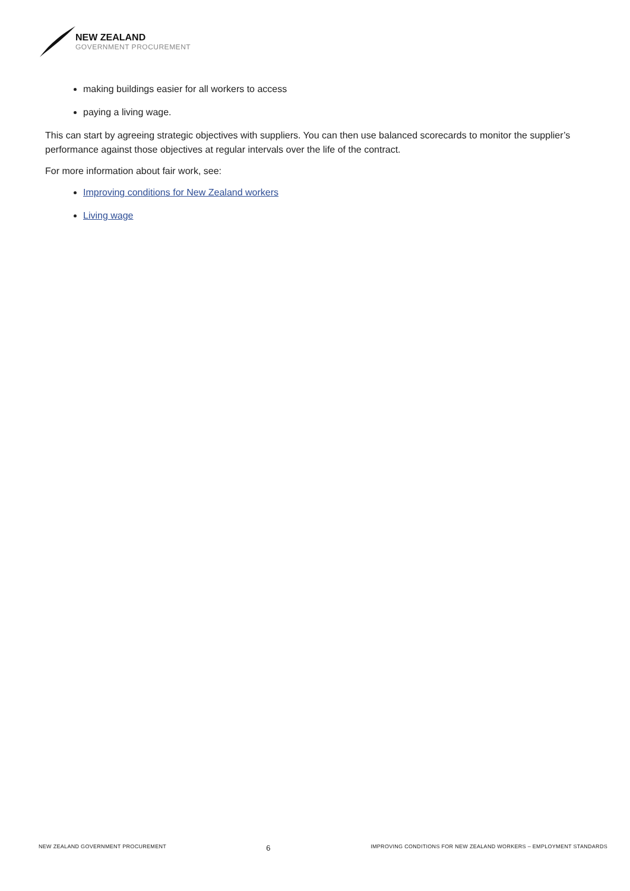NEW ZEALAND
GOVERNMENT PROCUREMENT
making buildings easier for all workers to access
paying a living wage.
This can start by agreeing strategic objectives with suppliers. You can then use balanced scorecards to monitor the supplier’s performance against those objectives at regular intervals over the life of the contract.
For more information about fair work, see:
Improving conditions for New Zealand workers
Living wage
NEW ZEALAND GOVERNMENT PROCUREMENT 6 IMPROVING CONDITIONS FOR NEW ZEALAND WORKERS – EMPLOYMENT STANDARDS